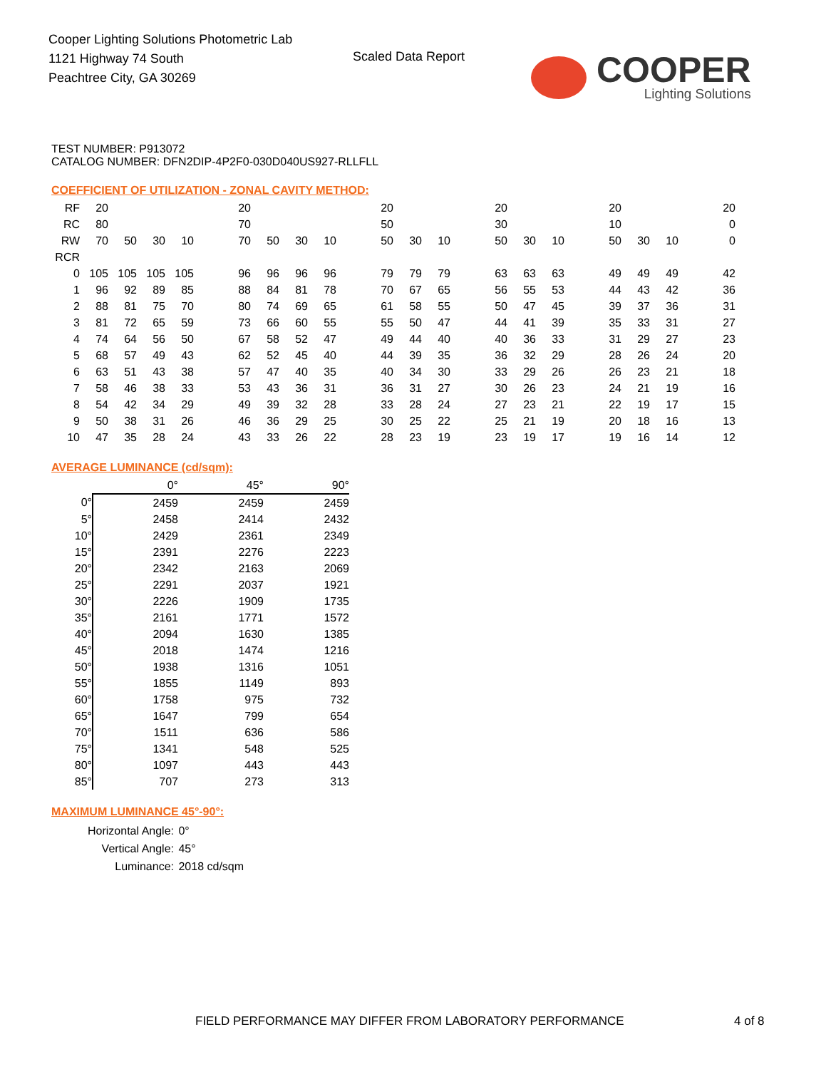Cooper Lighting Solutions Photometric Lab
1121 Highway 74 South
Peachtree City, GA 30269
Scaled Data Report
COOPER
Lighting Solutions
TEST NUMBER: P913072
CATALOG NUMBER: DFN2DIP-4P2F0-030D040US927-RLLFLL
COEFFICIENT OF UTILIZATION - ZONAL CAVITY METHOD:
| RF | 20 | | | | 20 | | | | 20 | | | 20 | | | 20 | | | 20 |
| RC | 80 | | | | 70 | | | | 50 | | | 30 | | | 10 | | | 0 |
| RW | 70 | 50 | 30 | 10 | 70 | 50 | 30 | 10 | 50 | 30 | 10 | 50 | 30 | 10 | 50 | 30 | 10 | 0 |
| RCR | | | | | | | | | | | | | | | | | | |
| 0 | 105 | 105 | 105 | 105 | 96 | 96 | 96 | 96 | 79 | 79 | 79 | 63 | 63 | 63 | 49 | 49 | 49 | 42 |
| 1 | 96 | 92 | 89 | 85 | 88 | 84 | 81 | 78 | 70 | 67 | 65 | 56 | 55 | 53 | 44 | 43 | 42 | 36 |
| 2 | 88 | 81 | 75 | 70 | 80 | 74 | 69 | 65 | 61 | 58 | 55 | 50 | 47 | 45 | 39 | 37 | 36 | 31 |
| 3 | 81 | 72 | 65 | 59 | 73 | 66 | 60 | 55 | 55 | 50 | 47 | 44 | 41 | 39 | 35 | 33 | 31 | 27 |
| 4 | 74 | 64 | 56 | 50 | 67 | 58 | 52 | 47 | 49 | 44 | 40 | 40 | 36 | 33 | 31 | 29 | 27 | 23 |
| 5 | 68 | 57 | 49 | 43 | 62 | 52 | 45 | 40 | 44 | 39 | 35 | 36 | 32 | 29 | 28 | 26 | 24 | 20 |
| 6 | 63 | 51 | 43 | 38 | 57 | 47 | 40 | 35 | 40 | 34 | 30 | 33 | 29 | 26 | 26 | 23 | 21 | 18 |
| 7 | 58 | 46 | 38 | 33 | 53 | 43 | 36 | 31 | 36 | 31 | 27 | 30 | 26 | 23 | 24 | 21 | 19 | 16 |
| 8 | 54 | 42 | 34 | 29 | 49 | 39 | 32 | 28 | 33 | 28 | 24 | 27 | 23 | 21 | 22 | 19 | 17 | 15 |
| 9 | 50 | 38 | 31 | 26 | 46 | 36 | 29 | 25 | 30 | 25 | 22 | 25 | 21 | 19 | 20 | 18 | 16 | 13 |
| 10 | 47 | 35 | 28 | 24 | 43 | 33 | 26 | 22 | 28 | 23 | 19 | 23 | 19 | 17 | 19 | 16 | 14 | 12 |
AVERAGE LUMINANCE (cd/sqm):
| | 0° | 45° | 90° |
| 0° | 2459 | 2459 | 2459 |
| 5° | 2458 | 2414 | 2432 |
| 10° | 2429 | 2361 | 2349 |
| 15° | 2391 | 2276 | 2223 |
| 20° | 2342 | 2163 | 2069 |
| 25° | 2291 | 2037 | 1921 |
| 30° | 2226 | 1909 | 1735 |
| 35° | 2161 | 1771 | 1572 |
| 40° | 2094 | 1630 | 1385 |
| 45° | 2018 | 1474 | 1216 |
| 50° | 1938 | 1316 | 1051 |
| 55° | 1855 | 1149 | 893 |
| 60° | 1758 | 975 | 732 |
| 65° | 1647 | 799 | 654 |
| 70° | 1511 | 636 | 586 |
| 75° | 1341 | 548 | 525 |
| 80° | 1097 | 443 | 443 |
| 85° | 707 | 273 | 313 |
MAXIMUM LUMINANCE 45°-90°:
| Horizontal Angle: | 0° |
| Vertical Angle: | 45° |
| Luminance: | 2018 cd/sqm |
FIELD PERFORMANCE MAY DIFFER FROM LABORATORY PERFORMANCE
4 of 8